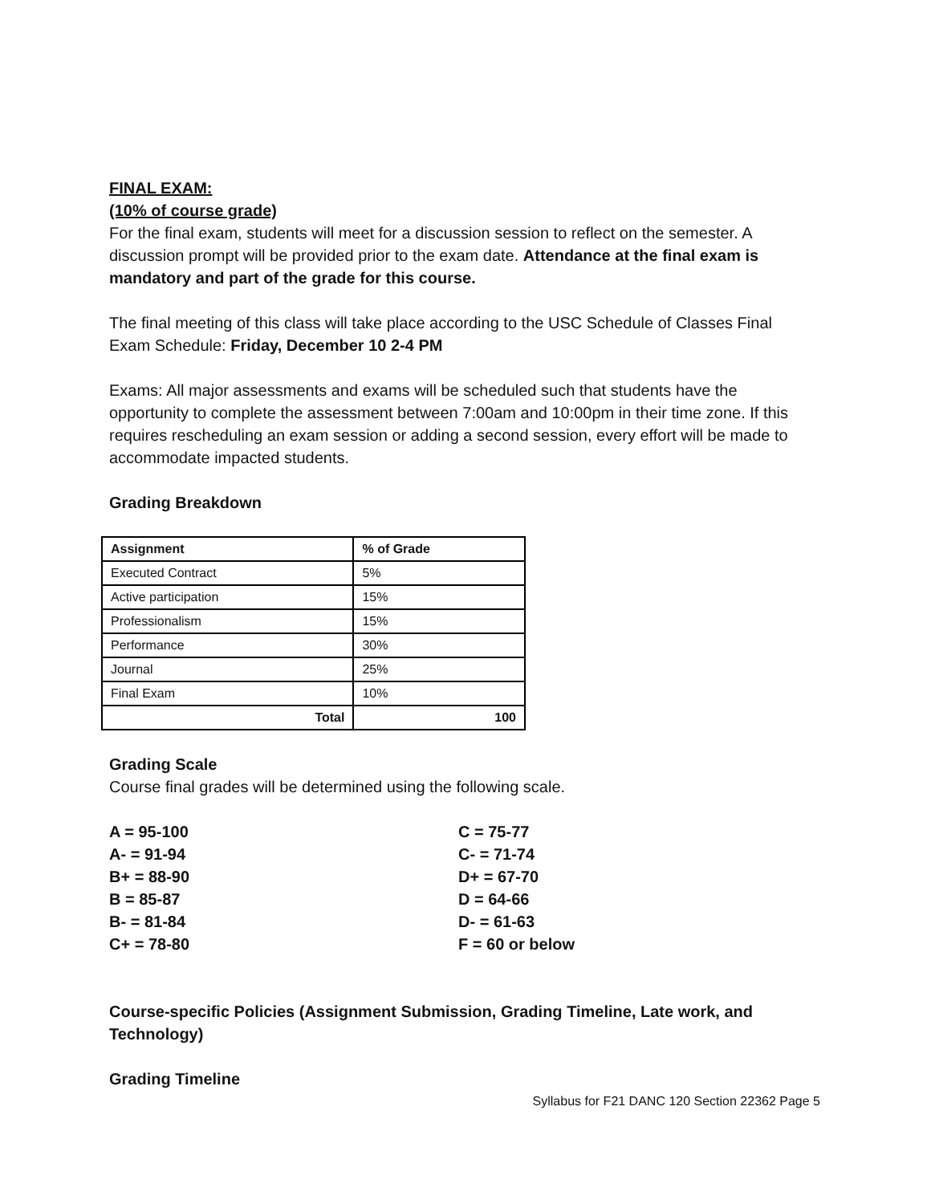FINAL EXAM:
(10% of course grade)
For the final exam, students will meet for a discussion session to reflect on the semester. A discussion prompt will be provided prior to the exam date. Attendance at the final exam is mandatory and part of the grade for this course.
The final meeting of this class will take place according to the USC Schedule of Classes Final Exam Schedule: Friday, December 10 2-4 PM
Exams: All major assessments and exams will be scheduled such that students have the opportunity to complete the assessment between 7:00am and 10:00pm in their time zone. If this requires rescheduling an exam session or adding a second session, every effort will be made to accommodate impacted students.
Grading Breakdown
| Assignment | % of Grade |
| --- | --- |
| Executed Contract | 5% |
| Active participation | 15% |
| Professionalism | 15% |
| Performance | 30% |
| Journal | 25% |
| Final Exam | 10% |
| Total | 100 |
Grading Scale
Course final grades will be determined using the following scale.
A = 95-100
A- = 91-94
B+ = 88-90
B = 85-87
B- = 81-84
C+ = 78-80
C = 75-77
C- = 71-74
D+ = 67-70
D = 64-66
D- = 61-63
F = 60 or below
Course-specific Policies (Assignment Submission, Grading Timeline, Late work, and Technology)
Grading Timeline
Syllabus for F21 DANC 120 Section 22362 Page 5